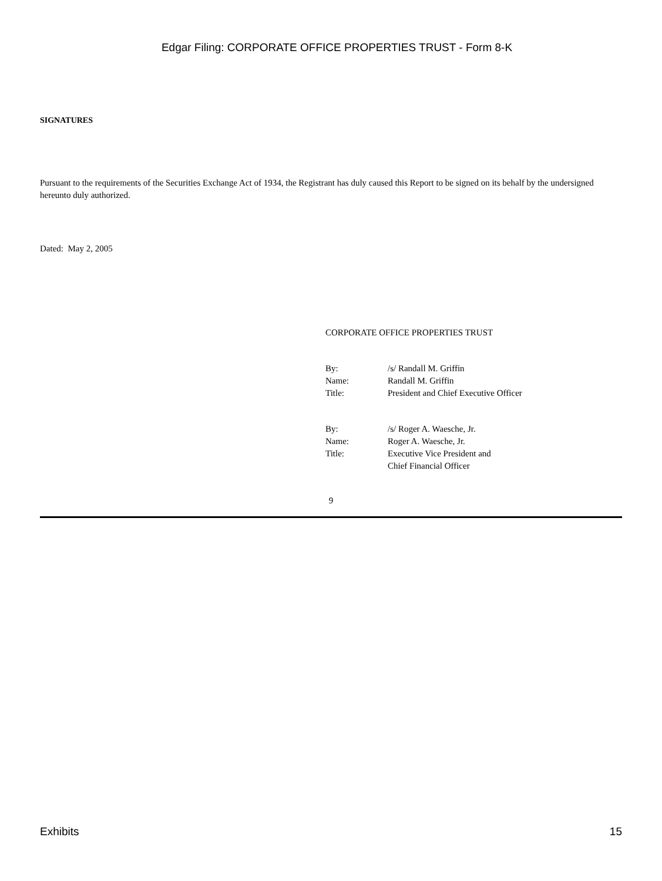Edgar Filing: CORPORATE OFFICE PROPERTIES TRUST - Form 8-K
SIGNATURES
Pursuant to the requirements of the Securities Exchange Act of 1934, the Registrant has duly caused this Report to be signed on its behalf by the undersigned hereunto duly authorized.
Dated: May 2, 2005
CORPORATE OFFICE PROPERTIES TRUST
| By: | /s/ Randall M. Griffin |
| Name: | Randall M. Griffin |
| Title: | President and Chief Executive Officer |
| By: | /s/ Roger A. Waesche, Jr. |
| Name: | Roger A. Waesche, Jr. |
| Title: | Executive Vice President and Chief Financial Officer |
9
Exhibits 15